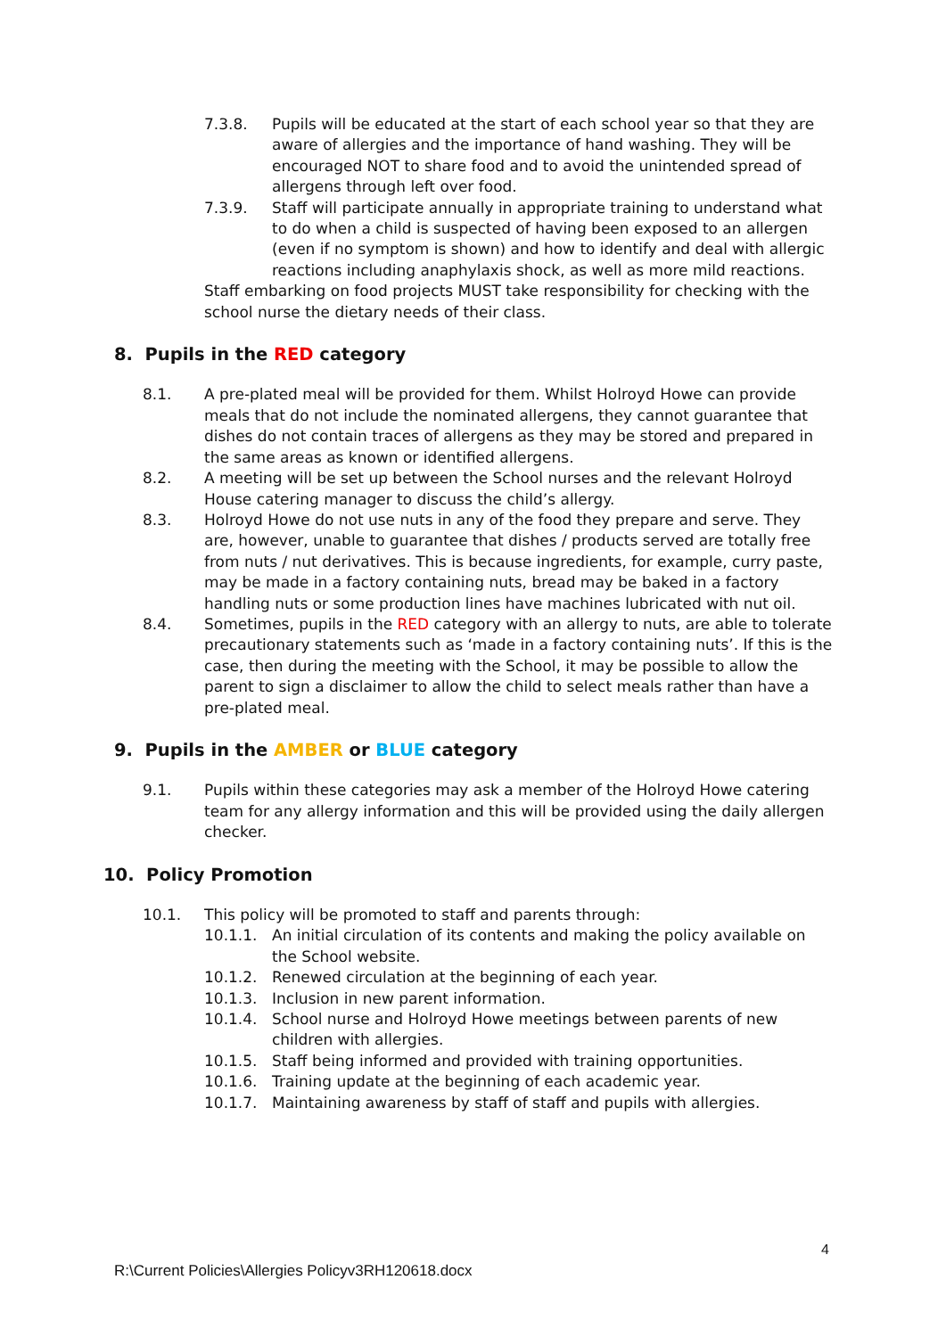7.3.8. Pupils will be educated at the start of each school year so that they are aware of allergies and the importance of hand washing. They will be encouraged NOT to share food and to avoid the unintended spread of allergens through left over food.
7.3.9. Staff will participate annually in appropriate training to understand what to do when a child is suspected of having been exposed to an allergen (even if no symptom is shown) and how to identify and deal with allergic reactions including anaphylaxis shock, as well as more mild reactions.
Staff embarking on food projects MUST take responsibility for checking with the school nurse the dietary needs of their class.
8. Pupils in the RED category
8.1. A pre-plated meal will be provided for them. Whilst Holroyd Howe can provide meals that do not include the nominated allergens, they cannot guarantee that dishes do not contain traces of allergens as they may be stored and prepared in the same areas as known or identified allergens.
8.2. A meeting will be set up between the School nurses and the relevant Holroyd House catering manager to discuss the child’s allergy.
8.3. Holroyd Howe do not use nuts in any of the food they prepare and serve. They are, however, unable to guarantee that dishes / products served are totally free from nuts / nut derivatives. This is because ingredients, for example, curry paste, may be made in a factory containing nuts, bread may be baked in a factory handling nuts or some production lines have machines lubricated with nut oil.
8.4. Sometimes, pupils in the RED category with an allergy to nuts, are able to tolerate precautionary statements such as ‘made in a factory containing nuts’. If this is the case, then during the meeting with the School, it may be possible to allow the parent to sign a disclaimer to allow the child to select meals rather than have a pre-plated meal.
9. Pupils in the AMBER or BLUE category
9.1. Pupils within these categories may ask a member of the Holroyd Howe catering team for any allergy information and this will be provided using the daily allergen checker.
10. Policy Promotion
10.1. This policy will be promoted to staff and parents through:
10.1.1. An initial circulation of its contents and making the policy available on the School website.
10.1.2. Renewed circulation at the beginning of each year.
10.1.3. Inclusion in new parent information.
10.1.4. School nurse and Holroyd Howe meetings between parents of new children with allergies.
10.1.5. Staff being informed and provided with training opportunities.
10.1.6. Training update at the beginning of each academic year.
10.1.7. Maintaining awareness by staff of staff and pupils with allergies.
4
R:\Current Policies\Allergies Policyv3RH120618.docx